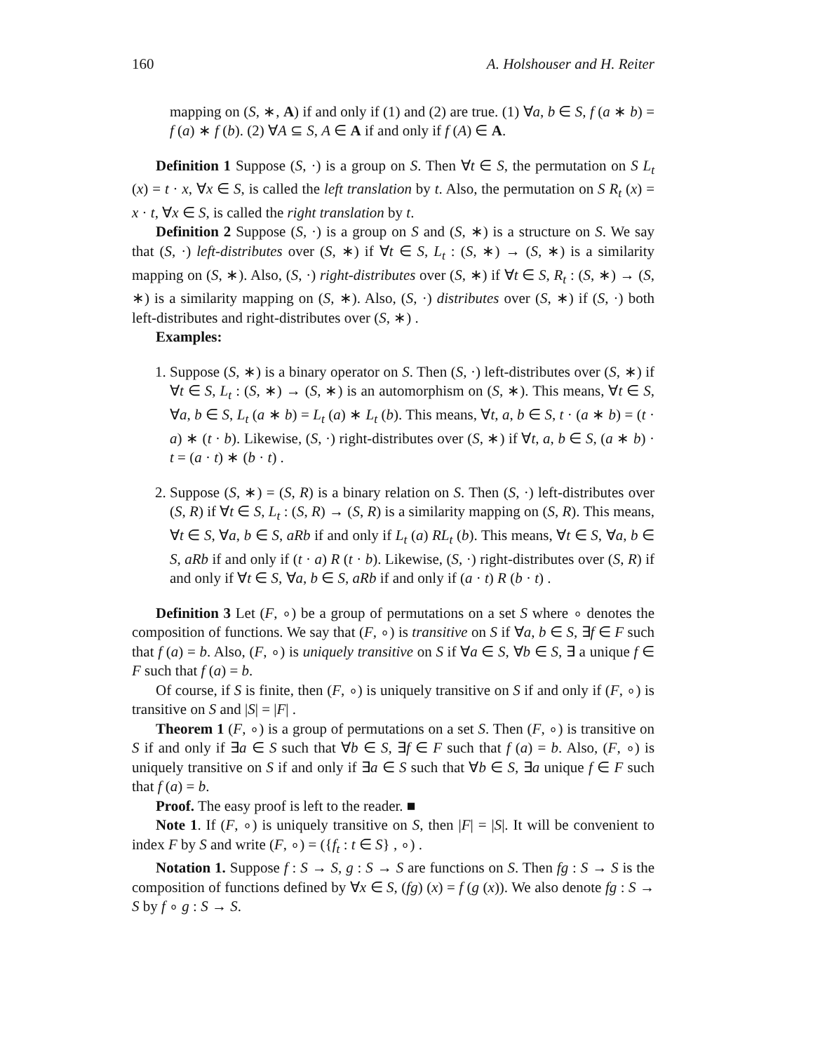160 A. Holshouser and H. Reiter
mapping on (S, ∗, A) if and only if (1) and (2) are true. (1) ∀a, b ∈ S, f (a ∗ b) = f (a) ∗ f (b). (2) ∀A ⊆ S, A ∈ A if and only if f (A) ∈ A.
Definition 1 Suppose (S, ·) is a group on S. Then ∀t ∈ S, the permutation on S L<sub>t</sub> (x) = t · x, ∀x ∈ S, is called the left translation by t. Also, the permutation on S R<sub>t</sub> (x) = x · t, ∀x ∈ S, is called the right translation by t.
Definition 2 Suppose (S, ·) is a group on S and (S, ∗) is a structure on S. We say that (S, ·) left-distributes over (S, ∗) if ∀t ∈ S, L<sub>t</sub> : (S, ∗) → (S, ∗) is a similarity mapping on (S, ∗). Also, (S, ·) right-distributes over (S, ∗) if ∀t ∈ S, R<sub>t</sub> : (S, ∗) → (S, ∗) is a similarity mapping on (S, ∗). Also, (S, ·) distributes over (S, ∗) if (S, ·) both left-distributes and right-distributes over (S, ∗) .
Examples:
1. Suppose (S, ∗) is a binary operator on S. Then (S, ·) left-distributes over (S, ∗) if ∀t ∈ S, L<sub>t</sub> : (S, ∗) → (S, ∗) is an automorphism on (S, ∗). This means, ∀t ∈ S, ∀a, b ∈ S, L<sub>t</sub> (a ∗ b) = L<sub>t</sub> (a) ∗ L<sub>t</sub> (b). This means, ∀t, a, b ∈ S, t · (a ∗ b) = (t · a) ∗ (t · b). Likewise, (S, ·) right-distributes over (S, ∗) if ∀t, a, b ∈ S, (a ∗ b) · t = (a · t) ∗ (b · t) .
2. Suppose (S, ∗) = (S, R) is a binary relation on S. Then (S, ·) left-distributes over (S, R) if ∀t ∈ S, L<sub>t</sub> : (S, R) → (S, R) is a similarity mapping on (S, R). This means, ∀t ∈ S, ∀a, b ∈ S, aRb if and only if L<sub>t</sub> (a) RL<sub>t</sub> (b). This means, ∀t ∈ S, ∀a, b ∈ S, aRb if and only if (t · a) R (t · b). Likewise, (S, ·) right-distributes over (S, R) if and only if ∀t ∈ S, ∀a, b ∈ S, aRb if and only if (a · t) R (b · t) .
Definition 3 Let (F, ∘) be a group of permutations on a set S where ∘ denotes the composition of functions. We say that (F, ∘) is transitive on S if ∀a, b ∈ S, ∃f ∈ F such that f (a) = b. Also, (F, ∘) is uniquely transitive on S if ∀a ∈ S, ∀b ∈ S, ∃ a unique f ∈ F such that f (a) = b.
Of course, if S is finite, then (F, ∘) is uniquely transitive on S if and only if (F, ∘) is transitive on S and |S| = |F| .
Theorem 1 (F, ∘) is a group of permutations on a set S. Then (F, ∘) is transitive on S if and only if ∃a ∈ S such that ∀b ∈ S, ∃f ∈ F such that f (a) = b. Also, (F, ∘) is uniquely transitive on S if and only if ∃a ∈ S such that ∀b ∈ S, ∃a unique f ∈ F such that f (a) = b.
Proof. The easy proof is left to the reader. ■
Note 1. If (F, ∘) is uniquely transitive on S, then |F| = |S|. It will be convenient to index F by S and write (F, ∘) = ({f<sub>t</sub> : t ∈ S} , ∘) .
Notation 1. Suppose f : S → S, g : S → S are functions on S. Then fg : S → S is the composition of functions defined by ∀x ∈ S, (fg) (x) = f (g (x)). We also denote fg : S → S by f ∘ g : S → S.